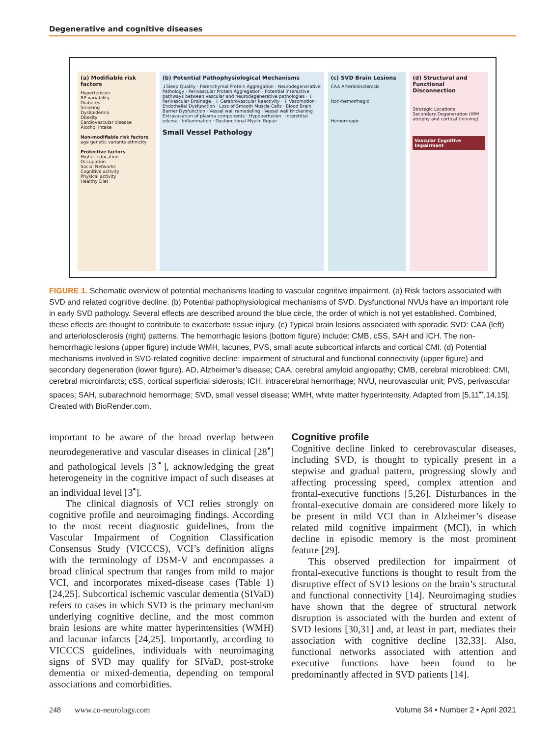Degenerative and cognitive diseases
(a) Modifiable risk factors
Hypertension
BP variability
Diabetes
Smoking
Dyslipidemia
Obesity
Cardiovascular disease
Alcohol intake
Non-modifiable risk factors
age genetic variants ethnicity
Protective factors
Higher education
Occupation
Social Networks
Cognitive activity
Physical activity
Healthy Diet
(b) Potential Pathophysiological Mechanisms
↓Sleep Quality · Parenchymal Protein Aggregation · Neurodegenerative Pathology · Perivascular Protein Aggregation · Potential interactive pathways between vascular and neurodegenerative pathologies · ↓ Perivascular Drainage · ↓ Cerebrovascular Reactivity · ↓ Vasomotion · Endothelial Dysfunction · Loss of Smooth Muscle Cells · Blood Brain Barrier Dysfunction · Vessel wall remodeling · Vessel wall thickening · Extravasation of plasma components · Hypoperfusion · Interstitial edema · Inflammation · Dysfunctional Myelin Repair
Small Vessel Pathology
(c) SVD Brain Lesions
CAA Arteriolosclerosis
Non-hemorrhagic
Hemorrhagic
(d) Structural and Functional Disconnection
Strategic Locations
Secondary Degeneration (WM atrophy and cortical thinning)
Vascular Cognitive Impairment
FIGURE 1. Schematic overview of potential mechanisms leading to vascular cognitive impairment. (a) Risk factors associated with SVD and related cognitive decline. (b) Potential pathophysiological mechanisms of SVD. Dysfunctional NVUs have an important role in early SVD pathology. Several effects are described around the blue circle, the order of which is not yet established. Combined, these effects are thought to contribute to exacerbate tissue injury. (c) Typical brain lesions associated with sporadic SVD: CAA (left) and arteriolosclerosis (right) patterns. The hemorrhagic lesions (bottom figure) include: CMB, cSS, SAH and ICH. The non-hemorrhagic lesions (upper figure) include WMH, lacunes, PVS, small acute subcortical infarcts and cortical CMI. (d) Potential mechanisms involved in SVD-related cognitive decline: impairment of structural and functional connectivity (upper figure) and secondary degeneration (lower figure). AD, Alzheimer’s disease; CAA, cerebral amyloid angiopathy; CMB, cerebral microbleed; CMI, cerebral microinfarcts; cSS, cortical superficial siderosis; ICH, intracerebral hemorrhage; NVU, neurovascular unit; PVS, perivascular spaces; SAH, subarachnoid hemorrhage; SVD, small vessel disease; WMH, white matter hyperintensity. Adapted from [5,11<sup>▪▪</sup>,14,15]. Created with BioRender.com.
important to be aware of the broad overlap between neurodegenerative and vascular diseases in clinical [28<sup>▪</sup>] and pathological levels [3<sup>▪</sup>], acknowledging the great heterogeneity in the cognitive impact of such diseases at an individual level [3<sup>▪</sup>].
The clinical diagnosis of VCI relies strongly on cognitive profile and neuroimaging findings. According to the most recent diagnostic guidelines, from the Vascular Impairment of Cognition Classification Consensus Study (VICCCS), VCI’s definition aligns with the terminology of DSM-V and encompasses a broad clinical spectrum that ranges from mild to major VCI, and incorporates mixed-disease cases (Table 1) [24,25]. Subcortical ischemic vascular dementia (SIVaD) refers to cases in which SVD is the primary mechanism underlying cognitive decline, and the most common brain lesions are white matter hyperintensities (WMH) and lacunar infarcts [24,25]. Importantly, according to VICCCS guidelines, individuals with neuroimaging signs of SVD may qualify for SIVaD, post-stroke dementia or mixed-dementia, depending on temporal associations and comorbidities.
Cognitive profile
Cognitive decline linked to cerebrovascular diseases, including SVD, is thought to typically present in a stepwise and gradual pattern, progressing slowly and affecting processing speed, complex attention and frontal-executive functions [5,26]. Disturbances in the frontal-executive domain are considered more likely to be present in mild VCI than in Alzheimer’s disease related mild cognitive impairment (MCI), in which decline in episodic memory is the most prominent feature [29].
This observed predilection for impairment of frontal-executive functions is thought to result from the disruptive effect of SVD lesions on the brain’s structural and functional connectivity [14]. Neuroimaging studies have shown that the degree of structural network disruption is associated with the burden and extent of SVD lesions [30,31] and, at least in part, mediates their association with cognitive decline [32,33]. Also, functional networks associated with attention and executive functions have been found to be predominantly affected in SVD patients [14].
248 www.co-neurology.com Volume 34 • Number 2 • April 2021